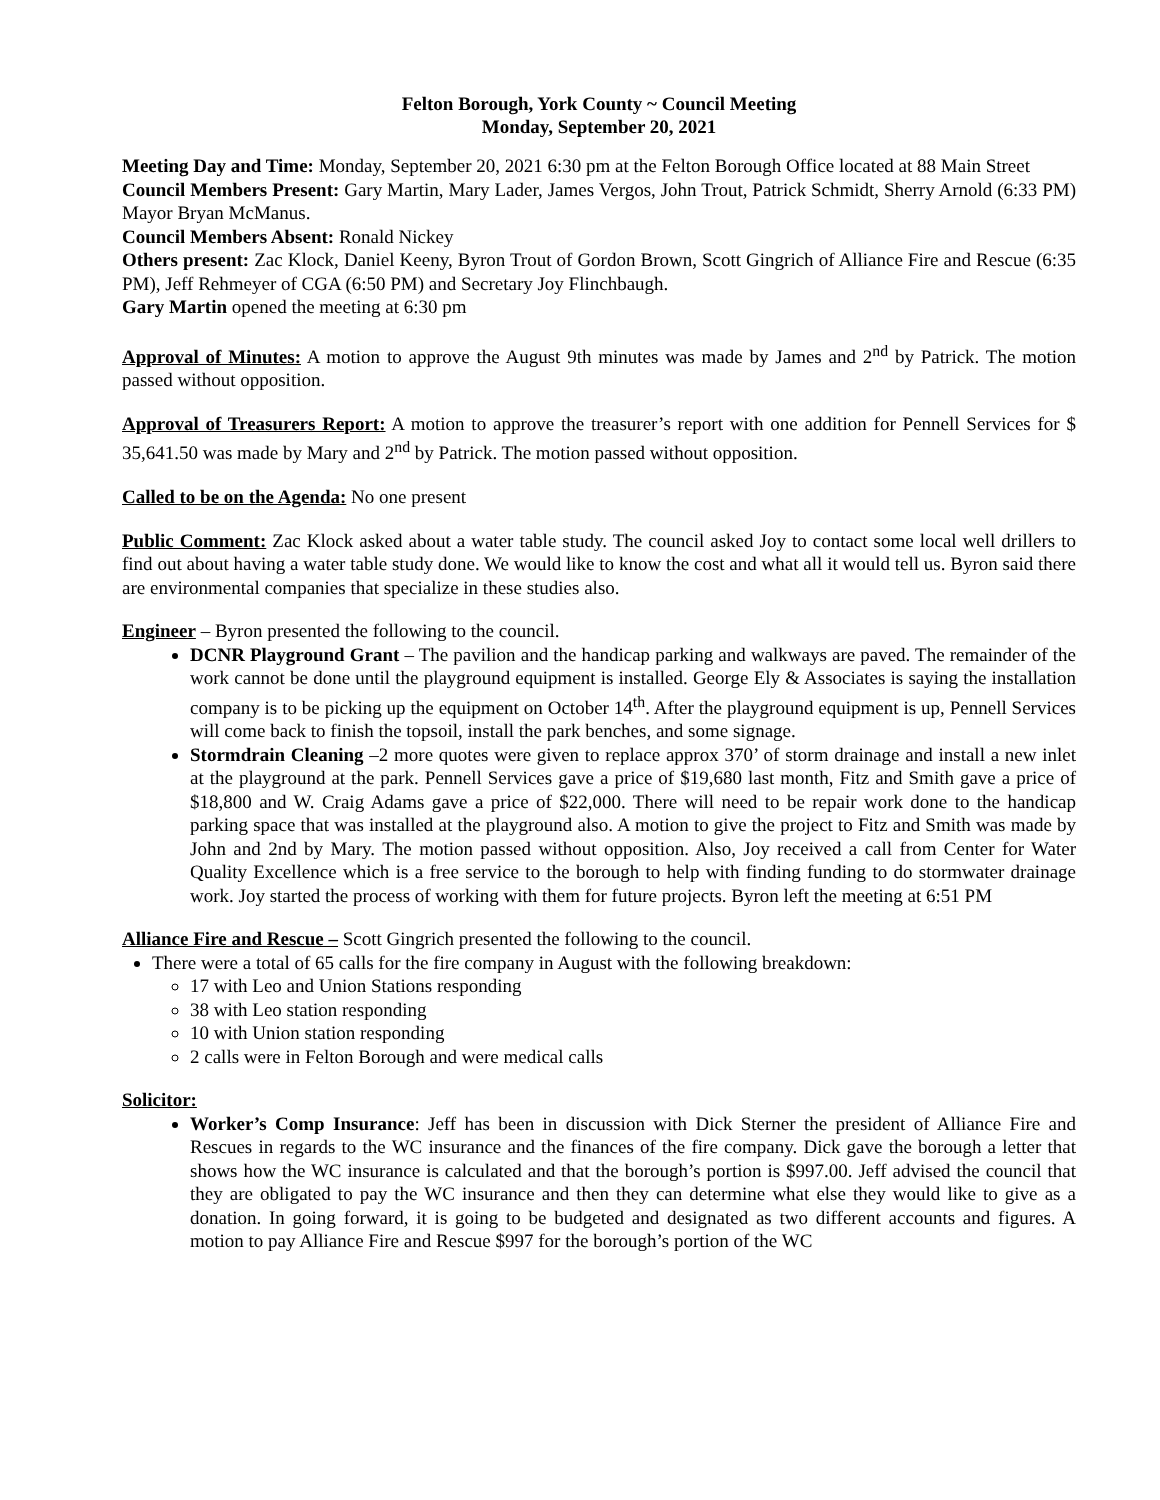Felton Borough, York County ~ Council Meeting
Monday, September 20, 2021
Meeting Day and Time: Monday, September 20, 2021 6:30 pm at the Felton Borough Office located at 88 Main Street
Council Members Present: Gary Martin, Mary Lader, James Vergos, John Trout, Patrick Schmidt, Sherry Arnold (6:33 PM) Mayor Bryan McManus.
Council Members Absent: Ronald Nickey
Others present: Zac Klock, Daniel Keeny, Byron Trout of Gordon Brown, Scott Gingrich of Alliance Fire and Rescue (6:35 PM), Jeff Rehmeyer of CGA (6:50 PM) and Secretary Joy Flinchbaugh.
Gary Martin opened the meeting at 6:30 pm
Approval of Minutes: A motion to approve the August 9th minutes was made by James and 2<sup>nd</sup> by Patrick. The motion passed without opposition.
Approval of Treasurers Report: A motion to approve the treasurer’s report with one addition for Pennell Services for $ 35,641.50 was made by Mary and 2<sup>nd</sup> by Patrick. The motion passed without opposition.
Called to be on the Agenda: No one present
Public Comment: Zac Klock asked about a water table study. The council asked Joy to contact some local well drillers to find out about having a water table study done. We would like to know the cost and what all it would tell us. Byron said there are environmental companies that specialize in these studies also.
Engineer – Byron presented the following to the council.
DCNR Playground Grant – The pavilion and the handicap parking and walkways are paved. The remainder of the work cannot be done until the playground equipment is installed. George Ely & Associates is saying the installation company is to be picking up the equipment on October 14<sup>th</sup>. After the playground equipment is up, Pennell Services will come back to finish the topsoil, install the park benches, and some signage.
Stormdrain Cleaning –2 more quotes were given to replace approx 370’ of storm drainage and install a new inlet at the playground at the park. Pennell Services gave a price of $19,680 last month, Fitz and Smith gave a price of $18,800 and W. Craig Adams gave a price of $22,000. There will need to be repair work done to the handicap parking space that was installed at the playground also. A motion to give the project to Fitz and Smith was made by John and 2nd by Mary. The motion passed without opposition. Also, Joy received a call from Center for Water Quality Excellence which is a free service to the borough to help with finding funding to do stormwater drainage work. Joy started the process of working with them for future projects. Byron left the meeting at 6:51 PM
Alliance Fire and Rescue – Scott Gingrich presented the following to the council.
There were a total of 65 calls for the fire company in August with the following breakdown:
17 with Leo and Union Stations responding
38 with Leo station responding
10 with Union station responding
2 calls were in Felton Borough and were medical calls
Solicitor:
Worker’s Comp Insurance: Jeff has been in discussion with Dick Sterner the president of Alliance Fire and Rescues in regards to the WC insurance and the finances of the fire company. Dick gave the borough a letter that shows how the WC insurance is calculated and that the borough’s portion is $997.00. Jeff advised the council that they are obligated to pay the WC insurance and then they can determine what else they would like to give as a donation. In going forward, it is going to be budgeted and designated as two different accounts and figures. A motion to pay Alliance Fire and Rescue $997 for the borough’s portion of the WC